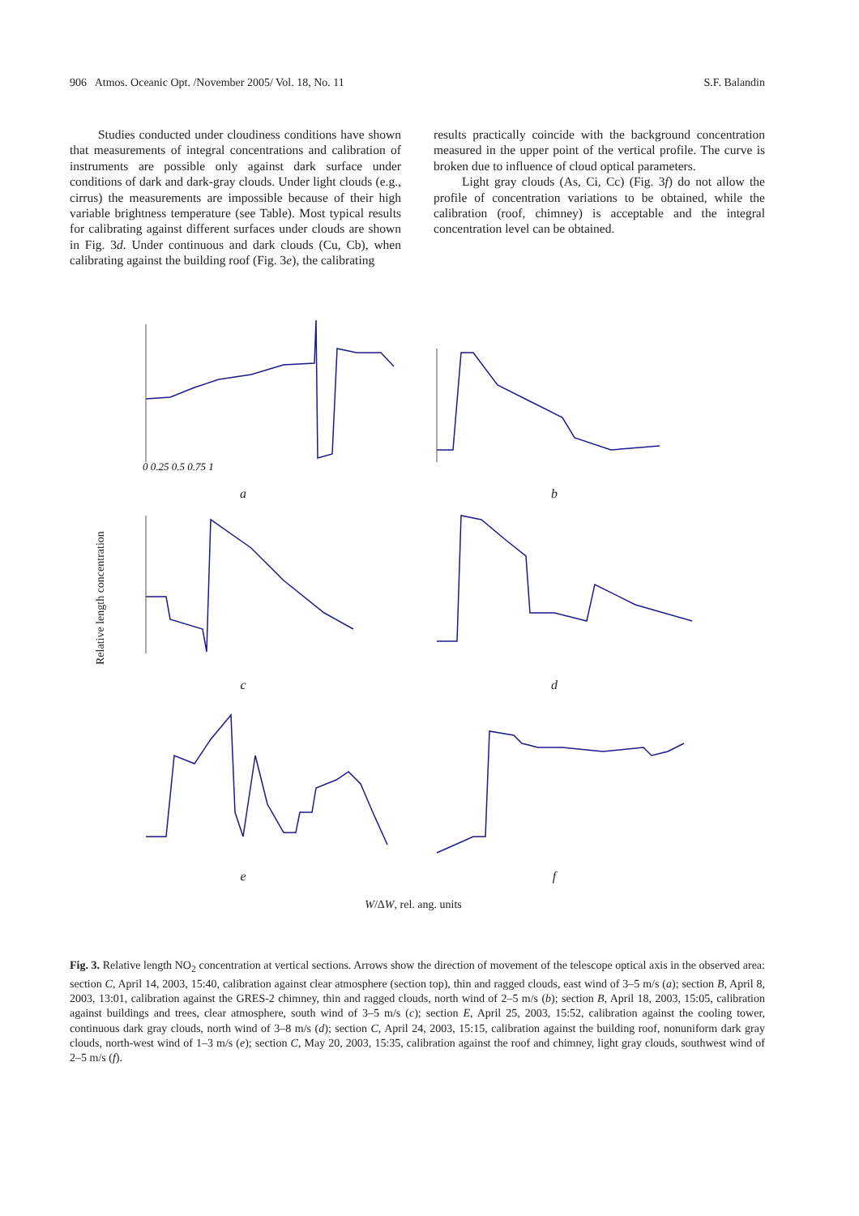906 Atmos. Oceanic Opt. /November 2005/ Vol. 18, No. 11 S.F. Balandin
Studies conducted under cloudiness conditions have shown that measurements of integral concentrations and calibration of instruments are possible only against dark surface under conditions of dark and dark-gray clouds. Under light clouds (e.g., cirrus) the measurements are impossible because of their high variable brightness temperature (see Table). Most typical results for calibrating against different surfaces under clouds are shown in Fig. 3d. Under continuous and dark clouds (Cu, Cb), when calibrating against the building roof (Fig. 3e), the calibrating
results practically coincide with the background concentration measured in the upper point of the vertical profile. The curve is broken due to influence of cloud optical parameters.
Light gray clouds (As, Ci, Cc) (Fig. 3f) do not allow the profile of concentration variations to be obtained, while the calibration (roof, chimney) is acceptable and the integral concentration level can be obtained.
Relative length concentration
0 0.25 0.5 0.75 1
a
b c d e f
W/ΔW, rel. ang. units
Fig. 3. Relative length NO<sub>2</sub> concentration at vertical sections. Arrows show the direction of movement of the telescope optical axis in the observed area: section C, April 14, 2003, 15:40, calibration against clear atmosphere (section top), thin and ragged clouds, east wind of 3–5 m/s (a); section B, April 8, 2003, 13:01, calibration against the GRES-2 chimney, thin and ragged clouds, north wind of 2–5 m/s (b); section B, April 18, 2003, 15:05, calibration against buildings and trees, clear atmosphere, south wind of 3–5 m/s (c); section E, April 25, 2003, 15:52, calibration against the cooling tower, continuous dark gray clouds, north wind of 3–8 m/s (d); section C, April 24, 2003, 15:15, calibration against the building roof, nonuniform dark gray clouds, north-west wind of 1–3 m/s (e); section C, May 20, 2003, 15:35, calibration against the roof and chimney, light gray clouds, southwest wind of 2–5 m/s (f).